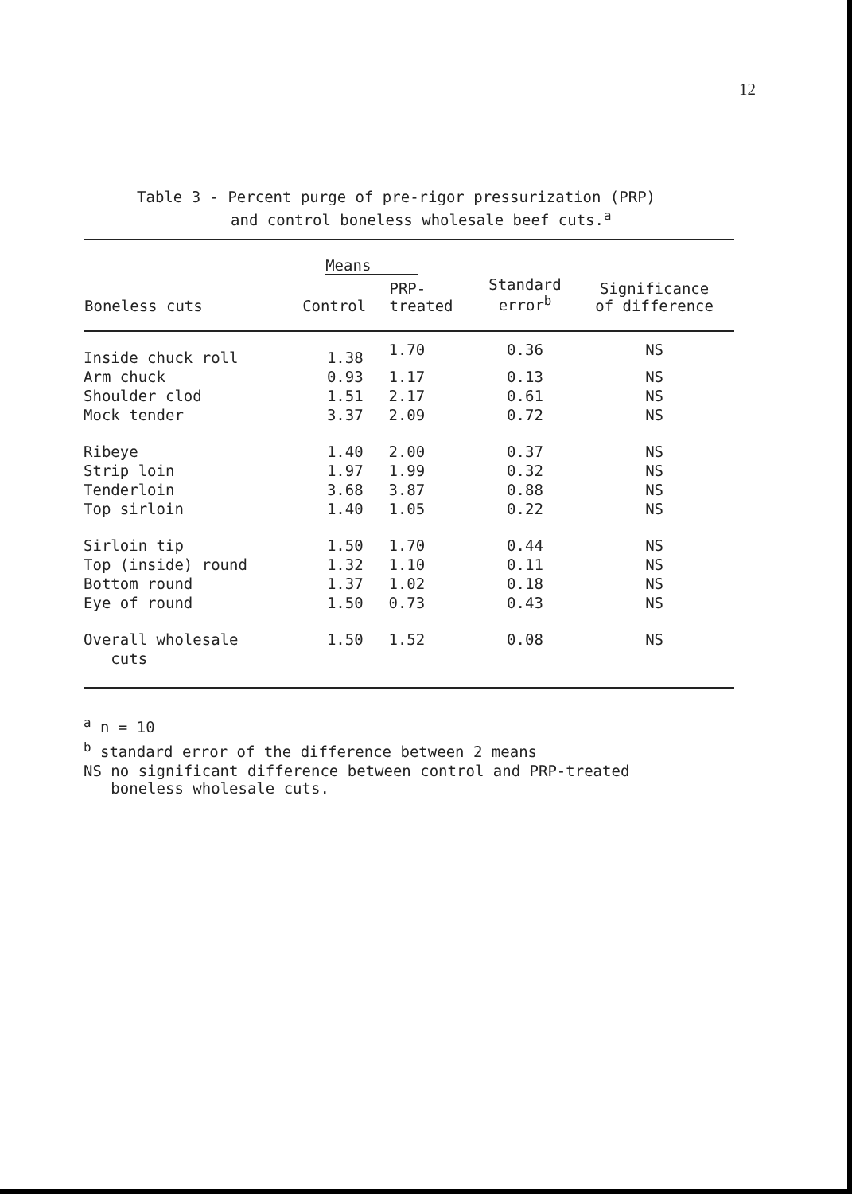12
Table 3 - Percent purge of pre-rigor pressurization (PRP)
and control boneless wholesale beef cuts.<sup>a</sup>
| | Means | | | |
| --- | --- | --- | --- | --- |
| Boneless cuts | Control | PRP- treated | Standard error<sup>b</sup> | Significance of difference |
| Inside chuck roll | 1.38 | 1.70 | 0.36 | NS |
| Arm chuck | 0.93 | 1.17 | 0.13 | NS |
| Shoulder clod | 1.51 | 2.17 | 0.61 | NS |
| Mock tender | 3.37 | 2.09 | 0.72 | NS |
| Ribeye | 1.40 | 2.00 | 0.37 | NS |
| Strip loin | 1.97 | 1.99 | 0.32 | NS |
| Tenderloin | 3.68 | 3.87 | 0.88 | NS |
| Top sirloin | 1.40 | 1.05 | 0.22 | NS |
| Sirloin tip | 1.50 | 1.70 | 0.44 | NS |
| Top (inside) round | 1.32 | 1.10 | 0.11 | NS |
| Bottom round | 1.37 | 1.02 | 0.18 | NS |
| Eye of round | 1.50 | 0.73 | 0.43 | NS |
| Overall wholesale cuts | 1.50 | 1.52 | 0.08 | NS |
<sup>a</sup> n = 10
<sup>b</sup> standard error of the difference between 2 means
NS no significant difference between control and PRP-treated
boneless wholesale cuts.